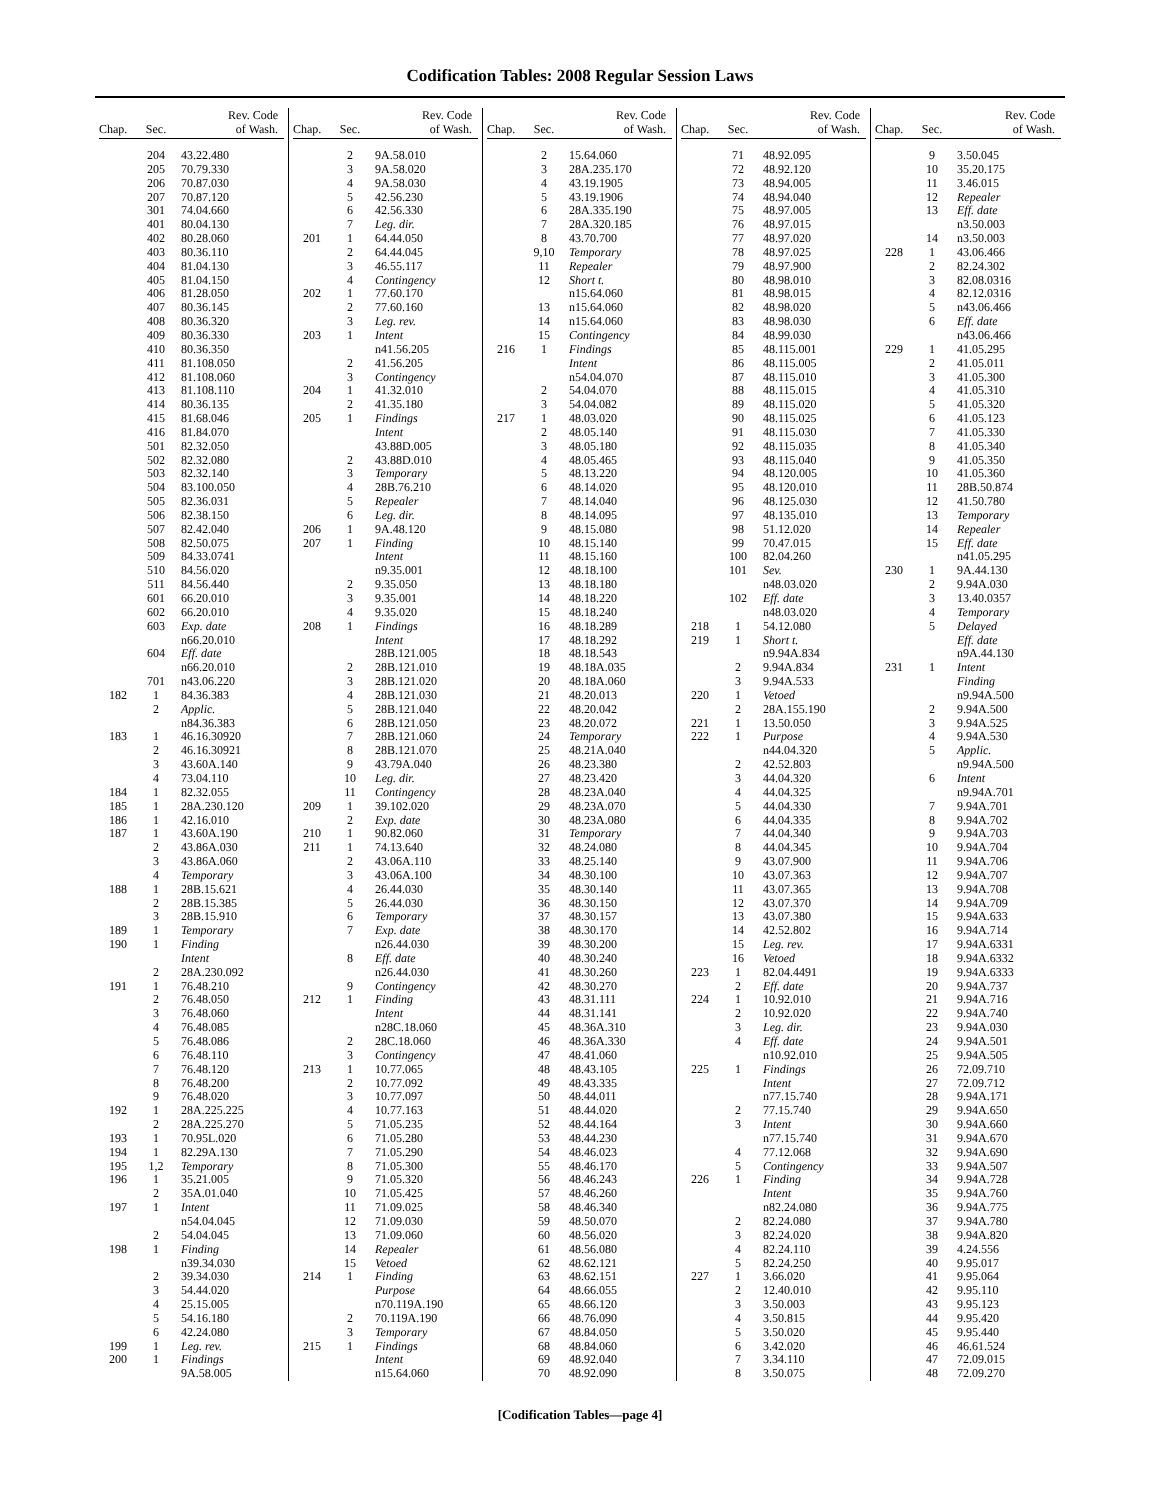Codification Tables: 2008 Regular Session Laws
| Chap. | Sec. | Rev. Code of Wash. |
| --- | --- | --- |
| | 204 | 43.22.480 |
| | 205 | 70.79.330 |
| | 206 | 70.87.030 |
| | 207 | 70.87.120 |
| | 301 | 74.04.660 |
| | 401 | 80.04.130 |
| | 402 | 80.28.060 |
| | 403 | 80.36.110 |
| | 404 | 81.04.130 |
| | 405 | 81.04.150 |
| | 406 | 81.28.050 |
| | 407 | 80.36.145 |
| | 408 | 80.36.320 |
| | 409 | 80.36.330 |
| | 410 | 80.36.350 |
| | 411 | 81.108.050 |
| | 412 | 81.108.060 |
| | 413 | 81.108.110 |
| | 414 | 80.36.135 |
| | 415 | 81.68.046 |
| | 416 | 81.84.070 |
| | 501 | 82.32.050 |
| | 502 | 82.32.080 |
| | 503 | 82.32.140 |
| | 504 | 83.100.050 |
| | 505 | 82.36.031 |
| | 506 | 82.38.150 |
| | 507 | 82.42.040 |
| | 508 | 82.50.075 |
| | 509 | 84.33.0741 |
| | 510 | 84.56.020 |
| | 511 | 84.56.440 |
| | 601 | 66.20.010 |
| | 602 | 66.20.010 |
| | 603 | Exp. date |
| | | n66.20.010 |
| | 604 | Eff. date |
| | | n66.20.010 |
| | 701 | n43.06.220 |
| 182 | 1 | 84.36.383 |
| | 2 | Applic. |
| | | n84.36.383 |
| 183 | 1 | 46.16.30920 |
| | 2 | 46.16.30921 |
| | 3 | 43.60A.140 |
| | 4 | 73.04.110 |
| 184 | 1 | 82.32.055 |
| 185 | 1 | 28A.230.120 |
| 186 | 1 | 42.16.010 |
| 187 | 1 | 43.60A.190 |
| | 2 | 43.86A.030 |
| | 3 | 43.86A.060 |
| | 4 | Temporary |
| 188 | 1 | 28B.15.621 |
| | 2 | 28B.15.385 |
| | 3 | 28B.15.910 |
| 189 | 1 | Temporary |
| 190 | 1 | Finding |
| | | Intent |
| | 2 | 28A.230.092 |
| 191 | 1 | 76.48.210 |
| | 2 | 76.48.050 |
| | 3 | 76.48.060 |
| | 4 | 76.48.085 |
| | 5 | 76.48.086 |
| | 6 | 76.48.110 |
| | 7 | 76.48.120 |
| | 8 | 76.48.200 |
| | 9 | 76.48.020 |
| 192 | 1 | 28A.225.225 |
| | 2 | 28A.225.270 |
| 193 | 1 | 70.95L.020 |
| 194 | 1 | 82.29A.130 |
| 195 | 1,2 | Temporary |
| 196 | 1 | 35.21.005 |
| | 2 | 35A.01.040 |
| 197 | 1 | Intent |
| | | n54.04.045 |
| | 2 | 54.04.045 |
| 198 | 1 | Finding |
| | | n39.34.030 |
| | 2 | 39.34.030 |
| | 3 | 54.44.020 |
| | 4 | 25.15.005 |
| | 5 | 54.16.180 |
| | 6 | 42.24.080 |
| 199 | 1 | Leg. rev. |
| 200 | 1 | Findings |
| | | 9A.58.005 |
| Chap. | Sec. | Rev. Code of Wash. |
| --- | --- | --- |
| | 2 | 9A.58.010 |
| | 3 | 9A.58.020 |
| | 4 | 9A.58.030 |
| | 5 | 42.56.230 |
| | 6 | 42.56.330 |
| | 7 | Leg. dir. |
| 201 | 1 | 64.44.050 |
| | 2 | 64.44.045 |
| | 3 | 46.55.117 |
| | 4 | Contingency |
| 202 | 1 | 77.60.170 |
| | 2 | 77.60.160 |
| | 3 | Leg. rev. |
| 203 | 1 | Intent |
| | | n41.56.205 |
| | 2 | 41.56.205 |
| | 3 | Contingency |
| 204 | 1 | 41.32.010 |
| | 2 | 41.35.180 |
| 205 | 1 | Findings |
| | | Intent |
| | | 43.88D.005 |
| | 2 | 43.88D.010 |
| | 3 | Temporary |
| | 4 | 28B.76.210 |
| | 5 | Repealer |
| | 6 | Leg. dir. |
| 206 | 1 | 9A.48.120 |
| 207 | 1 | Finding |
| | | Intent |
| | | n9.35.001 |
| | 2 | 9.35.050 |
| | 3 | 9.35.001 |
| | 4 | 9.35.020 |
| 208 | 1 | Findings |
| | | Intent |
| | | 28B.121.005 |
| | 2 | 28B.121.010 |
| | 3 | 28B.121.020 |
| | 4 | 28B.121.030 |
| | 5 | 28B.121.040 |
| | 6 | 28B.121.050 |
| | 7 | 28B.121.060 |
| | 8 | 28B.121.070 |
| | 9 | 43.79A.040 |
| | 10 | Leg. dir. |
| | 11 | Contingency |
| 209 | 1 | 39.102.020 |
| | 2 | Exp. date |
| 210 | 1 | 90.82.060 |
| 211 | 1 | 74.13.640 |
| | 2 | 43.06A.110 |
| | 3 | 43.06A.100 |
| | 4 | 26.44.030 |
| | 5 | 26.44.030 |
| | 6 | Temporary |
| | 7 | Exp. date |
| | | n26.44.030 |
| | 8 | Eff. date |
| | | n26.44.030 |
| | 9 | Contingency |
| 212 | 1 | Finding |
| | | Intent |
| | | n28C.18.060 |
| | 2 | 28C.18.060 |
| | 3 | Contingency |
| 213 | 1 | 10.77.065 |
| | 2 | 10.77.092 |
| | 3 | 10.77.097 |
| | 4 | 10.77.163 |
| | 5 | 71.05.235 |
| | 6 | 71.05.280 |
| | 7 | 71.05.290 |
| | 8 | 71.05.300 |
| | 9 | 71.05.320 |
| | 10 | 71.05.425 |
| | 11 | 71.09.025 |
| | 12 | 71.09.030 |
| | 13 | 71.09.060 |
| | 14 | Repealer |
| | 15 | Vetoed |
| 214 | 1 | Finding |
| | | Purpose |
| | | n70.119A.190 |
| | 2 | 70.119A.190 |
| | 3 | Temporary |
| 215 | 1 | Findings |
| | | Intent |
| | | n15.64.060 |
| Chap. | Sec. | Rev. Code of Wash. |
| --- | --- | --- |
| | 2 | 15.64.060 |
| | 3 | 28A.235.170 |
| | 4 | 43.19.1905 |
| | 5 | 43.19.1906 |
| | 6 | 28A.335.190 |
| | 7 | 28A.320.185 |
| | 8 | 43.70.700 |
| | 9,10 | Temporary |
| | 11 | Repealer |
| | 12 | Short t. |
| | | n15.64.060 |
| | 13 | n15.64.060 |
| | 14 | n15.64.060 |
| | 15 | Contingency |
| 216 | 1 | Findings |
| | | Intent |
| | | n54.04.070 |
| | 2 | 54.04.070 |
| | 3 | 54.04.082 |
| 217 | 1 | 48.03.020 |
| | 2 | 48.05.140 |
| | 3 | 48.05.180 |
| | 4 | 48.05.465 |
| | 5 | 48.13.220 |
| | 6 | 48.14.020 |
| | 7 | 48.14.040 |
| | 8 | 48.14.095 |
| | 9 | 48.15.080 |
| | 10 | 48.15.140 |
| | 11 | 48.15.160 |
| | 12 | 48.18.100 |
| | 13 | 48.18.180 |
| | 14 | 48.18.220 |
| | 15 | 48.18.240 |
| | 16 | 48.18.289 |
| | 17 | 48.18.292 |
| | 18 | 48.18.543 |
| | 19 | 48.18A.035 |
| | 20 | 48.18A.060 |
| | 21 | 48.20.013 |
| | 22 | 48.20.042 |
| | 23 | 48.20.072 |
| | 24 | Temporary |
| | 25 | 48.21A.040 |
| | 26 | 48.23.380 |
| | 27 | 48.23.420 |
| | 28 | 48.23A.040 |
| | 29 | 48.23A.070 |
| | 30 | 48.23A.080 |
| | 31 | Temporary |
| | 32 | 48.24.080 |
| | 33 | 48.25.140 |
| | 34 | 48.30.100 |
| | 35 | 48.30.140 |
| | 36 | 48.30.150 |
| | 37 | 48.30.157 |
| | 38 | 48.30.170 |
| | 39 | 48.30.200 |
| | 40 | 48.30.240 |
| | 41 | 48.30.260 |
| | 42 | 48.30.270 |
| | 43 | 48.31.111 |
| | 44 | 48.31.141 |
| | 45 | 48.36A.310 |
| | 46 | 48.36A.330 |
| | 47 | 48.41.060 |
| | 48 | 48.43.105 |
| | 49 | 48.43.335 |
| | 50 | 48.44.011 |
| | 51 | 48.44.020 |
| | 52 | 48.44.164 |
| | 53 | 48.44.230 |
| | 54 | 48.46.023 |
| | 55 | 48.46.170 |
| | 56 | 48.46.243 |
| | 57 | 48.46.260 |
| | 58 | 48.46.340 |
| | 59 | 48.50.070 |
| | 60 | 48.56.020 |
| | 61 | 48.56.080 |
| | 62 | 48.62.121 |
| | 63 | 48.62.151 |
| | 64 | 48.66.055 |
| | 65 | 48.66.120 |
| | 66 | 48.76.090 |
| | 67 | 48.84.050 |
| | 68 | 48.84.060 |
| | 69 | 48.92.040 |
| | 70 | 48.92.090 |
| Chap. | Sec. | Rev. Code of Wash. |
| --- | --- | --- |
| | 71 | 48.92.095 |
| | 72 | 48.92.120 |
| | 73 | 48.94.005 |
| | 74 | 48.94.040 |
| | 75 | 48.97.005 |
| | 76 | 48.97.015 |
| | 77 | 48.97.020 |
| | 78 | 48.97.025 |
| | 79 | 48.97.900 |
| | 80 | 48.98.010 |
| | 81 | 48.98.015 |
| | 82 | 48.98.020 |
| | 83 | 48.98.030 |
| | 84 | 48.99.030 |
| | 85 | 48.115.001 |
| | 86 | 48.115.005 |
| | 87 | 48.115.010 |
| | 88 | 48.115.015 |
| | 89 | 48.115.020 |
| | 90 | 48.115.025 |
| | 91 | 48.115.030 |
| | 92 | 48.115.035 |
| | 93 | 48.115.040 |
| | 94 | 48.120.005 |
| | 95 | 48.120.010 |
| | 96 | 48.125.030 |
| | 97 | 48.135.010 |
| | 98 | 51.12.020 |
| | 99 | 70.47.015 |
| | 100 | 82.04.260 |
| | 101 | Sev. |
| | | n48.03.020 |
| | 102 | Eff. date |
| | | n48.03.020 |
| 218 | 1 | 54.12.080 |
| 219 | 1 | Short t. |
| | | n9.94A.834 |
| | 2 | 9.94A.834 |
| | 3 | 9.94A.533 |
| 220 | 1 | Vetoed |
| | 2 | 28A.155.190 |
| 221 | 1 | 13.50.050 |
| 222 | 1 | Purpose |
| | | n44.04.320 |
| | 2 | 42.52.803 |
| | 3 | 44.04.320 |
| | 4 | 44.04.325 |
| | 5 | 44.04.330 |
| | 6 | 44.04.335 |
| | 7 | 44.04.340 |
| | 8 | 44.04.345 |
| | 9 | 43.07.900 |
| | 10 | 43.07.363 |
| | 11 | 43.07.365 |
| | 12 | 43.07.370 |
| | 13 | 43.07.380 |
| | 14 | 42.52.802 |
| | 15 | Leg. rev. |
| | 16 | Vetoed |
| 223 | 1 | 82.04.4491 |
| | 2 | Eff. date |
| 224 | 1 | 10.92.010 |
| | 2 | 10.92.020 |
| | 3 | Leg. dir. |
| | 4 | Eff. date |
| | | n10.92.010 |
| 225 | 1 | Findings |
| | | Intent |
| | | n77.15.740 |
| | 2 | 77.15.740 |
| | 3 | Intent |
| | | n77.15.740 |
| | 4 | 77.12.068 |
| | 5 | Contingency |
| 226 | 1 | Finding |
| | | Intent |
| | | n82.24.080 |
| | 2 | 82.24.080 |
| | 3 | 82.24.020 |
| | 4 | 82.24.110 |
| | 5 | 82.24.250 |
| 227 | 1 | 3.66.020 |
| | 2 | 12.40.010 |
| | 3 | 3.50.003 |
| | 4 | 3.50.815 |
| | 5 | 3.50.020 |
| | 6 | 3.42.020 |
| | 7 | 3.34.110 |
| | 8 | 3.50.075 |
| Chap. | Sec. | Rev. Code of Wash. |
| --- | --- | --- |
| | 9 | 3.50.045 |
| | 10 | 35.20.175 |
| | 11 | 3.46.015 |
| | 12 | Repealer |
| | 13 | Eff. date |
| | | n3.50.003 |
| | 14 | n3.50.003 |
| 228 | 1 | 43.06.466 |
| | 2 | 82.24.302 |
| | 3 | 82.08.0316 |
| | 4 | 82.12.0316 |
| | 5 | n43.06.466 |
| | 6 | Eff. date |
| | | n43.06.466 |
| 229 | 1 | 41.05.295 |
| | 2 | 41.05.011 |
| | 3 | 41.05.300 |
| | 4 | 41.05.310 |
| | 5 | 41.05.320 |
| | 6 | 41.05.123 |
| | 7 | 41.05.330 |
| | 8 | 41.05.340 |
| | 9 | 41.05.350 |
| | 10 | 41.05.360 |
| | 11 | 28B.50.874 |
| | 12 | 41.50.780 |
| | 13 | Temporary |
| | 14 | Repealer |
| | 15 | Eff. date |
| | | n41.05.295 |
| 230 | 1 | 9A.44.130 |
| | 2 | 9.94A.030 |
| | 3 | 13.40.0357 |
| | 4 | Temporary |
| | 5 | Delayed |
| | | Eff. date |
| | | n9A.44.130 |
| 231 | 1 | Intent |
| | | Finding |
| | | n9.94A.500 |
| | 2 | 9.94A.500 |
| | 3 | 9.94A.525 |
| | 4 | 9.94A.530 |
| | 5 | Applic. |
| | | n9.94A.500 |
| | 6 | Intent |
| | | n9.94A.701 |
| | 7 | 9.94A.701 |
| | 8 | 9.94A.702 |
| | 9 | 9.94A.703 |
| | 10 | 9.94A.704 |
| | 11 | 9.94A.706 |
| | 12 | 9.94A.707 |
| | 13 | 9.94A.708 |
| | 14 | 9.94A.709 |
| | 15 | 9.94A.633 |
| | 16 | 9.94A.714 |
| | 17 | 9.94A.6331 |
| | 18 | 9.94A.6332 |
| | 19 | 9.94A.6333 |
| | 20 | 9.94A.737 |
| | 21 | 9.94A.716 |
| | 22 | 9.94A.740 |
| | 23 | 9.94A.030 |
| | 24 | 9.94A.501 |
| | 25 | 9.94A.505 |
| | 26 | 72.09.710 |
| | 27 | 72.09.712 |
| | 28 | 9.94A.171 |
| | 29 | 9.94A.650 |
| | 30 | 9.94A.660 |
| | 31 | 9.94A.670 |
| | 32 | 9.94A.690 |
| | 33 | 9.94A.507 |
| | 34 | 9.94A.728 |
| | 35 | 9.94A.760 |
| | 36 | 9.94A.775 |
| | 37 | 9.94A.780 |
| | 38 | 9.94A.820 |
| | 39 | 4.24.556 |
| | 40 | 9.95.017 |
| | 41 | 9.95.064 |
| | 42 | 9.95.110 |
| | 43 | 9.95.123 |
| | 44 | 9.95.420 |
| | 45 | 9.95.440 |
| | 46 | 46.61.524 |
| | 47 | 72.09.015 |
| | 48 | 72.09.270 |
[Codification Tables—page 4]